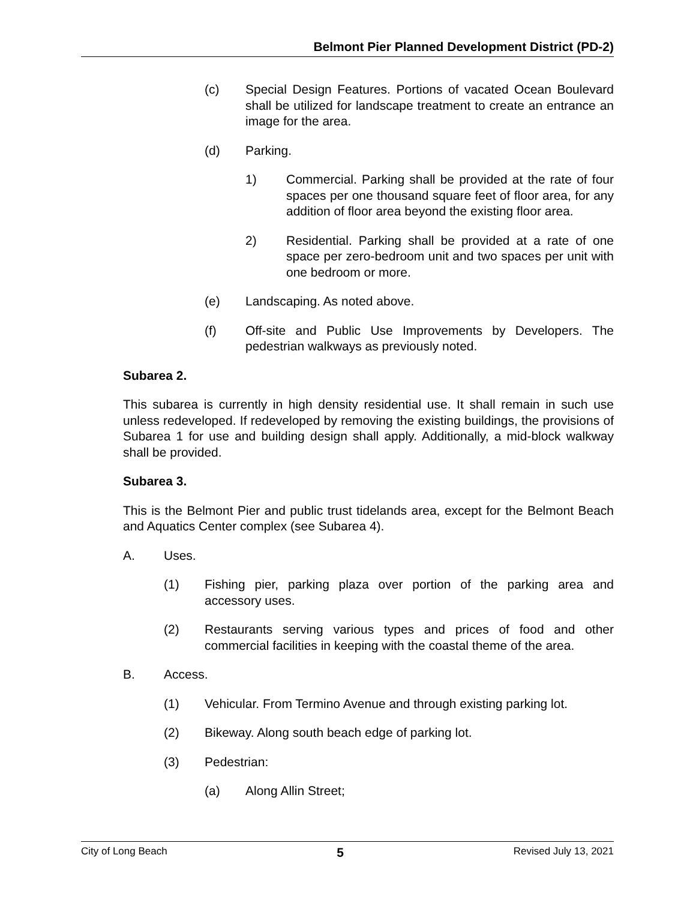Belmont Pier Planned Development District (PD-2)
(c) Special Design Features. Portions of vacated Ocean Boulevard shall be utilized for landscape treatment to create an entrance an image for the area.
(d) Parking.
1) Commercial. Parking shall be provided at the rate of four spaces per one thousand square feet of floor area, for any addition of floor area beyond the existing floor area.
2) Residential. Parking shall be provided at a rate of one space per zero-bedroom unit and two spaces per unit with one bedroom or more.
(e) Landscaping. As noted above.
(f) Off-site and Public Use Improvements by Developers. The pedestrian walkways as previously noted.
Subarea 2.
This subarea is currently in high density residential use. It shall remain in such use unless redeveloped. If redeveloped by removing the existing buildings, the provisions of Subarea 1 for use and building design shall apply. Additionally, a mid-block walkway shall be provided.
Subarea 3.
This is the Belmont Pier and public trust tidelands area, except for the Belmont Beach and Aquatics Center complex (see Subarea 4).
A. Uses.
(1) Fishing pier, parking plaza over portion of the parking area and accessory uses.
(2) Restaurants serving various types and prices of food and other commercial facilities in keeping with the coastal theme of the area.
B. Access.
(1) Vehicular. From Termino Avenue and through existing parking lot.
(2) Bikeway. Along south beach edge of parking lot.
(3) Pedestrian:
(a) Along Allin Street;
City of Long Beach 5 Revised July 13, 2021